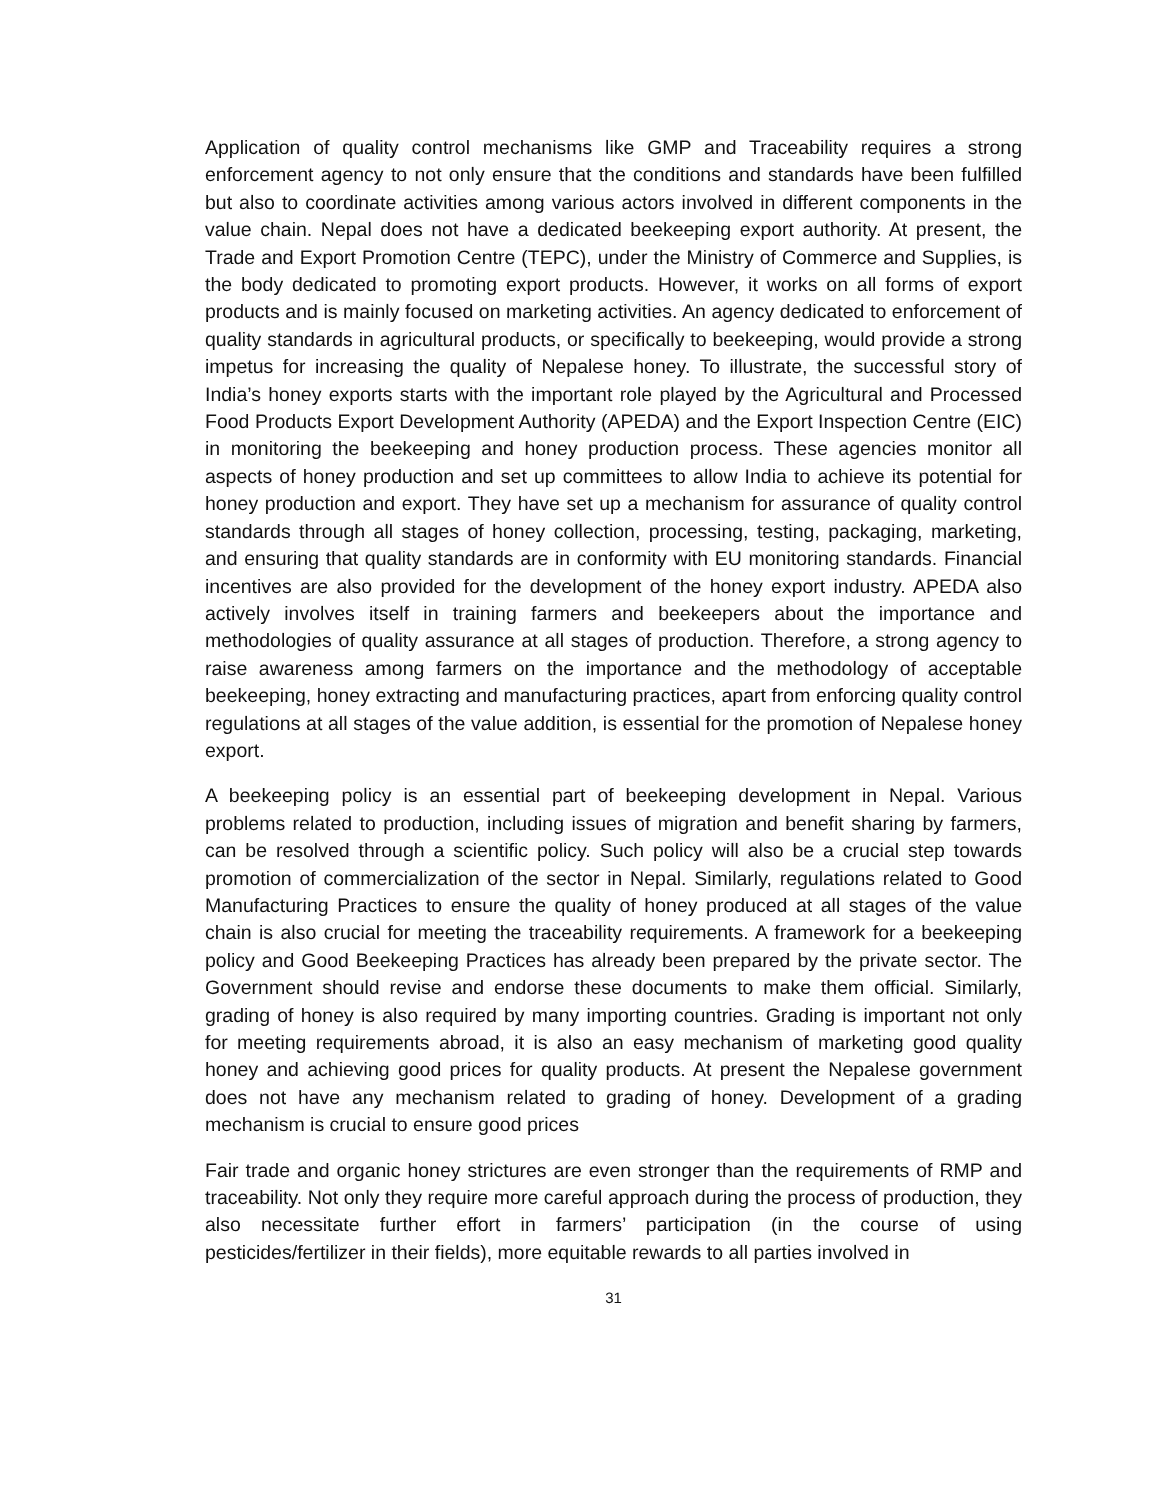Application of quality control mechanisms like GMP and Traceability requires a strong enforcement agency to not only ensure that the conditions and standards have been fulfilled but also to coordinate activities among various actors involved in different components in the value chain. Nepal does not have a dedicated beekeeping export authority. At present, the Trade and Export Promotion Centre (TEPC), under the Ministry of Commerce and Supplies, is the body dedicated to promoting export products. However, it works on all forms of export products and is mainly focused on marketing activities. An agency dedicated to enforcement of quality standards in agricultural products, or specifically to beekeeping, would provide a strong impetus for increasing the quality of Nepalese honey. To illustrate, the successful story of India’s honey exports starts with the important role played by the Agricultural and Processed Food Products Export Development Authority (APEDA) and the Export Inspection Centre (EIC) in monitoring the beekeeping and honey production process. These agencies monitor all aspects of honey production and set up committees to allow India to achieve its potential for honey production and export. They have set up a mechanism for assurance of quality control standards through all stages of honey collection, processing, testing, packaging, marketing, and ensuring that quality standards are in conformity with EU monitoring standards. Financial incentives are also provided for the development of the honey export industry. APEDA also actively involves itself in training farmers and beekeepers about the importance and methodologies of quality assurance at all stages of production. Therefore, a strong agency to raise awareness among farmers on the importance and the methodology of acceptable beekeeping, honey extracting and manufacturing practices, apart from enforcing quality control regulations at all stages of the value addition, is essential for the promotion of Nepalese honey export.
A beekeeping policy is an essential part of beekeeping development in Nepal. Various problems related to production, including issues of migration and benefit sharing by farmers, can be resolved through a scientific policy. Such policy will also be a crucial step towards promotion of commercialization of the sector in Nepal. Similarly, regulations related to Good Manufacturing Practices to ensure the quality of honey produced at all stages of the value chain is also crucial for meeting the traceability requirements. A framework for a beekeeping policy and Good Beekeeping Practices has already been prepared by the private sector. The Government should revise and endorse these documents to make them official. Similarly, grading of honey is also required by many importing countries. Grading is important not only for meeting requirements abroad, it is also an easy mechanism of marketing good quality honey and achieving good prices for quality products. At present the Nepalese government does not have any mechanism related to grading of honey. Development of a grading mechanism is crucial to ensure good prices
Fair trade and organic honey strictures are even stronger than the requirements of RMP and traceability. Not only they require more careful approach during the process of production, they also necessitate further effort in farmers’ participation (in the course of using pesticides/fertilizer in their fields), more equitable rewards to all parties involved in
31